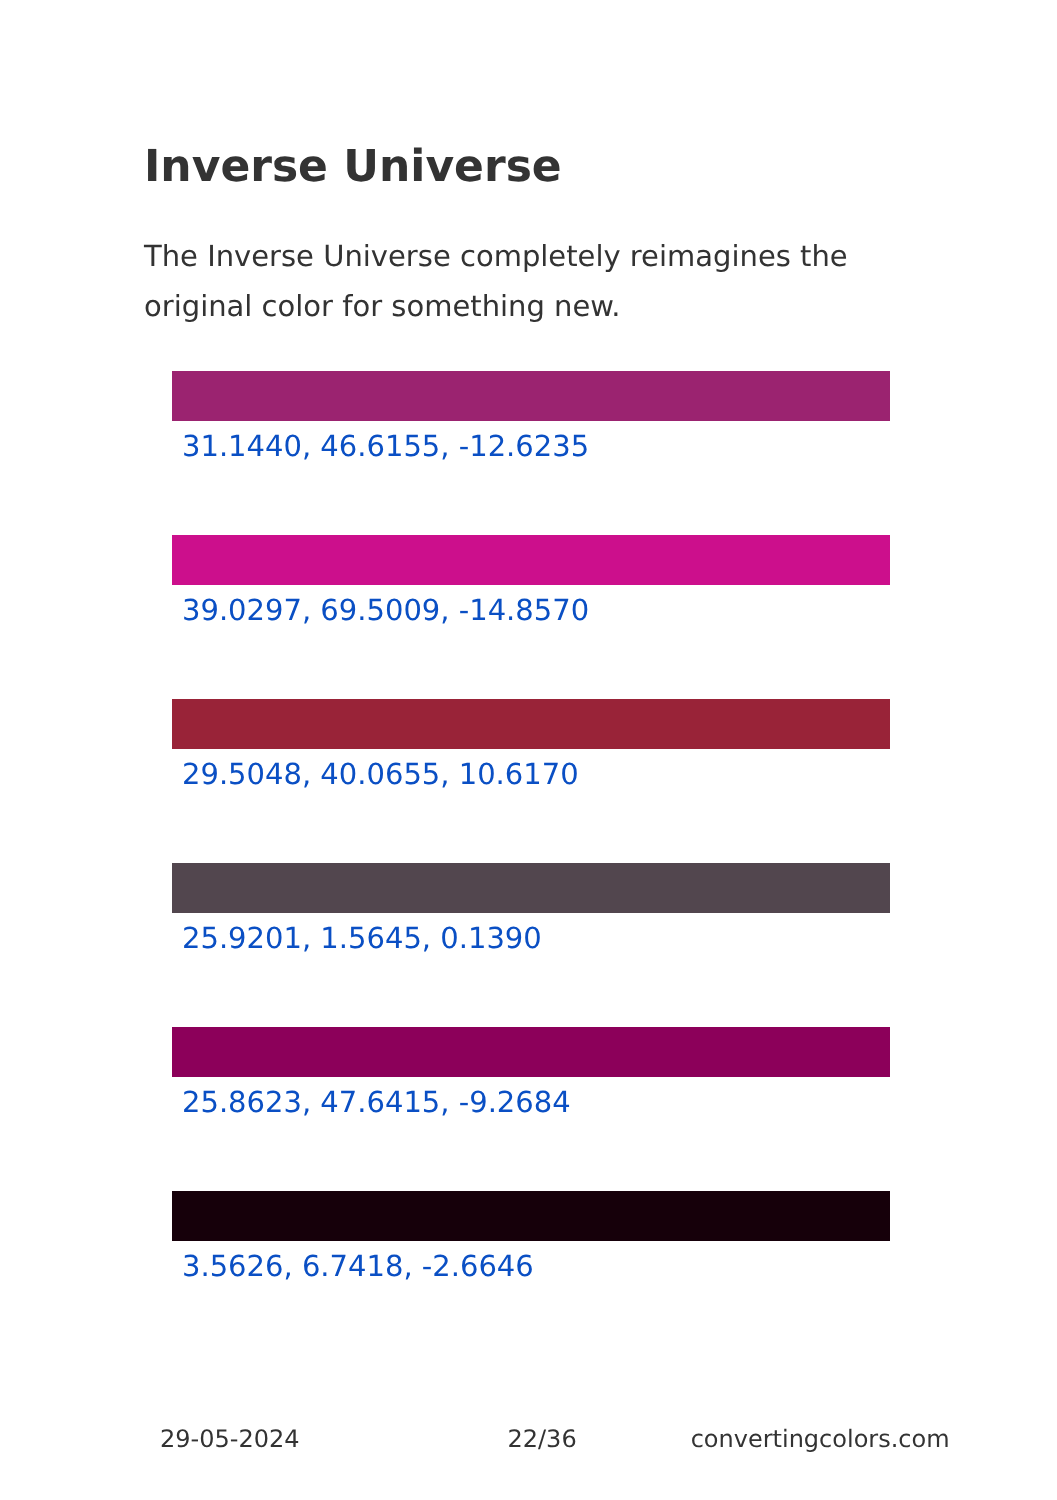Inverse Universe
The Inverse Universe completely reimagines the original color for something new.
31.1440, 46.6155, -12.6235
39.0297, 69.5009, -14.8570
29.5048, 40.0655, 10.6170
25.9201, 1.5645, 0.1390
25.8623, 47.6415, -9.2684
3.5626, 6.7418, -2.6646
29-05-2024 22/36 convertingcolors.com